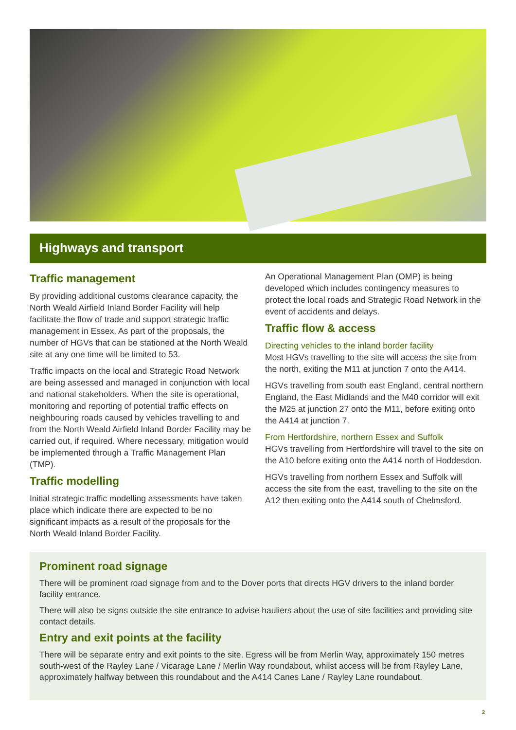Highways and transport
Traffic management
By providing additional customs clearance capacity, the North Weald Airfield Inland Border Facility will help facilitate the flow of trade and support strategic traffic management in Essex. As part of the proposals, the number of HGVs that can be stationed at the North Weald site at any one time will be limited to 53.
Traffic impacts on the local and Strategic Road Network are being assessed and managed in conjunction with local and national stakeholders. When the site is operational, monitoring and reporting of potential traffic effects on neighbouring roads caused by vehicles travelling to and from the North Weald Airfield Inland Border Facility may be carried out, if required. Where necessary, mitigation would be implemented through a Traffic Management Plan (TMP).
Traffic modelling
Initial strategic traffic modelling assessments have taken place which indicate there are expected to be no significant impacts as a result of the proposals for the North Weald Inland Border Facility.
An Operational Management Plan (OMP) is being developed which includes contingency measures to protect the local roads and Strategic Road Network in the event of accidents and delays.
Traffic flow & access
Directing vehicles to the inland border facility
Most HGVs travelling to the site will access the site from the north, exiting the M11 at junction 7 onto the A414.
HGVs travelling from south east England, central northern England, the East Midlands and the M40 corridor will exit the M25 at junction 27 onto the M11, before exiting onto the A414 at junction 7.
From Hertfordshire, northern Essex and Suffolk
HGVs travelling from Hertfordshire will travel to the site on the A10 before exiting onto the A414 north of Hoddesdon.
HGVs travelling from northern Essex and Suffolk will access the site from the east, travelling to the site on the A12 then exiting onto the A414 south of Chelmsford.
Prominent road signage
There will be prominent road signage from and to the Dover ports that directs HGV drivers to the inland border facility entrance.
There will also be signs outside the site entrance to advise hauliers about the use of site facilities and providing site contact details.
Entry and exit points at the facility
There will be separate entry and exit points to the site. Egress will be from Merlin Way, approximately 150 metres south-west of the Rayley Lane / Vicarage Lane / Merlin Way roundabout, whilst access will be from Rayley Lane, approximately halfway between this roundabout and the A414 Canes Lane / Rayley Lane roundabout.
2